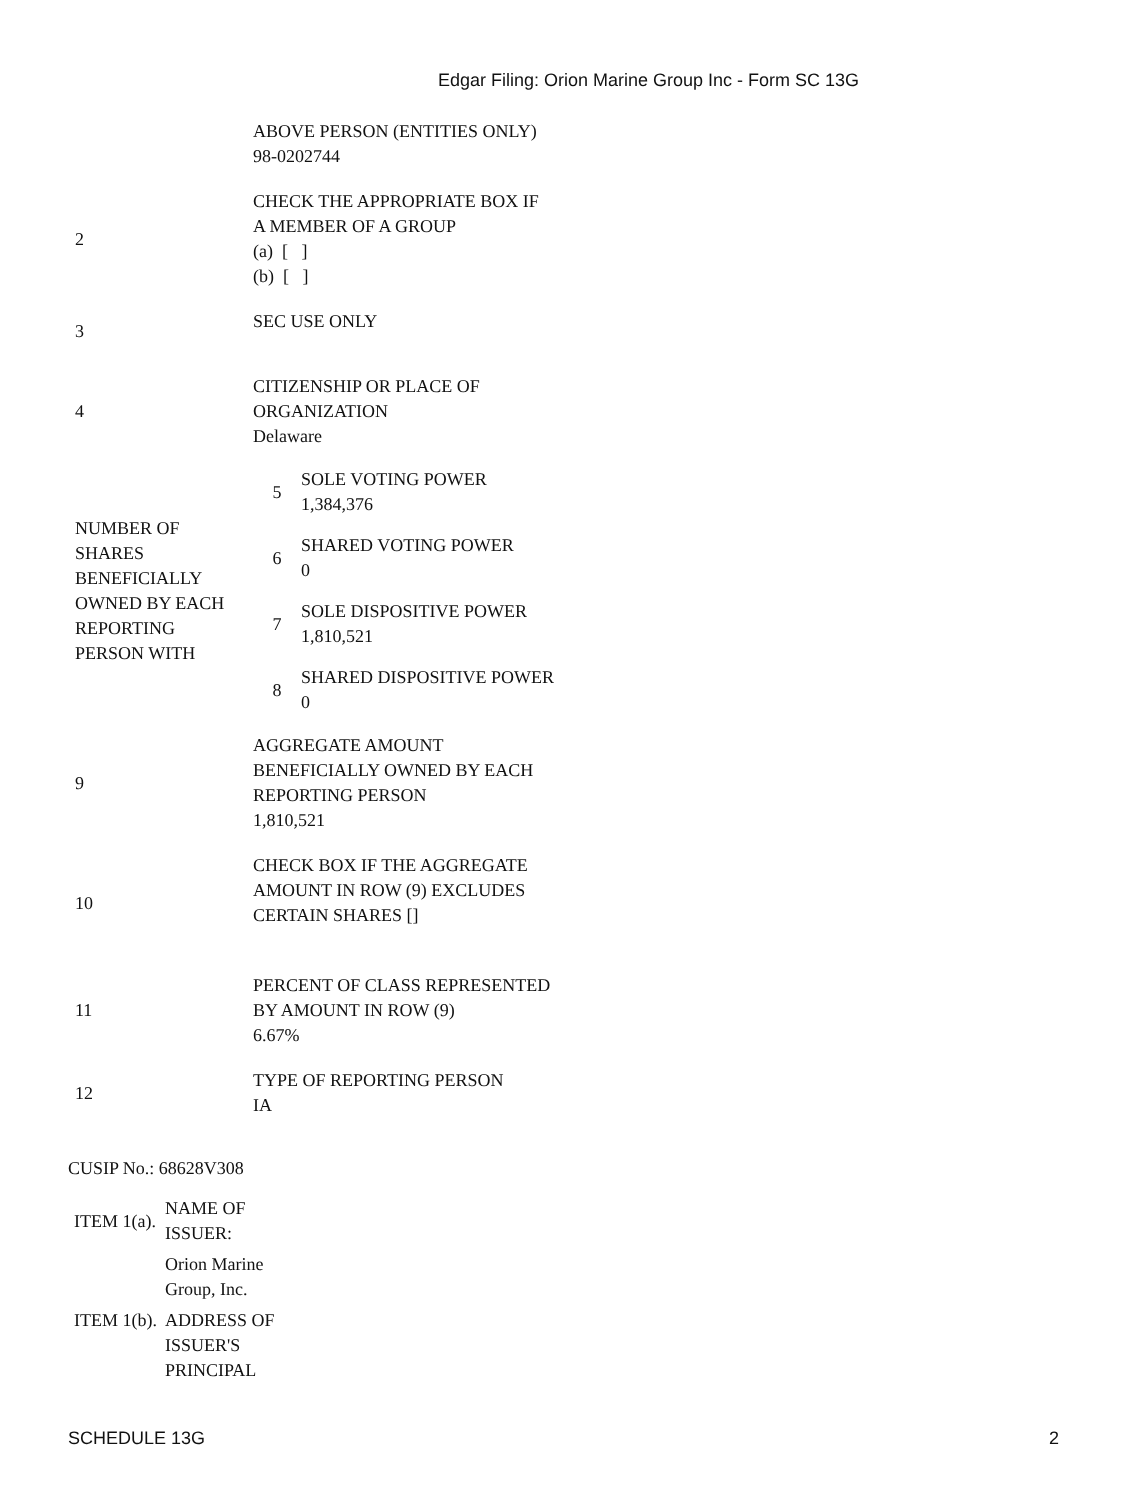Edgar Filing: Orion Marine Group Inc - Form SC 13G
| | ABOVE PERSON (ENTITIES ONLY) 98-0202744 |
| 2 | CHECK THE APPROPRIATE BOX IF A MEMBER OF A GROUP (a) [ ] (b) [ ] |
| 3 | SEC USE ONLY |
| 4 | CITIZENSHIP OR PLACE OF ORGANIZATION Delaware |
| NUMBER OF SHARES BENEFICIALLY OWNED BY EACH REPORTING PERSON WITH | / 5 / SOLE VOTING POWER 1,384,376 / / 6 / SHARED VOTING POWER 0 / / 7 / SOLE DISPOSITIVE POWER 1,810,521 / / 8 / SHARED DISPOSITIVE POWER 0 / |
| 9 | AGGREGATE AMOUNT BENEFICIALLY OWNED BY EACH REPORTING PERSON 1,810,521 |
| 10 | CHECK BOX IF THE AGGREGATE AMOUNT IN ROW (9) EXCLUDES CERTAIN SHARES [] |
| 11 | PERCENT OF CLASS REPRESENTED BY AMOUNT IN ROW (9) 6.67% |
| 12 | TYPE OF REPORTING PERSON IA |
CUSIP No.: 68628V308
| ITEM 1(a). | NAME OF ISSUER: |
| | Orion Marine Group, Inc. |
| ITEM 1(b). | ADDRESS OF ISSUER'S PRINCIPAL |
SCHEDULE 13G 2